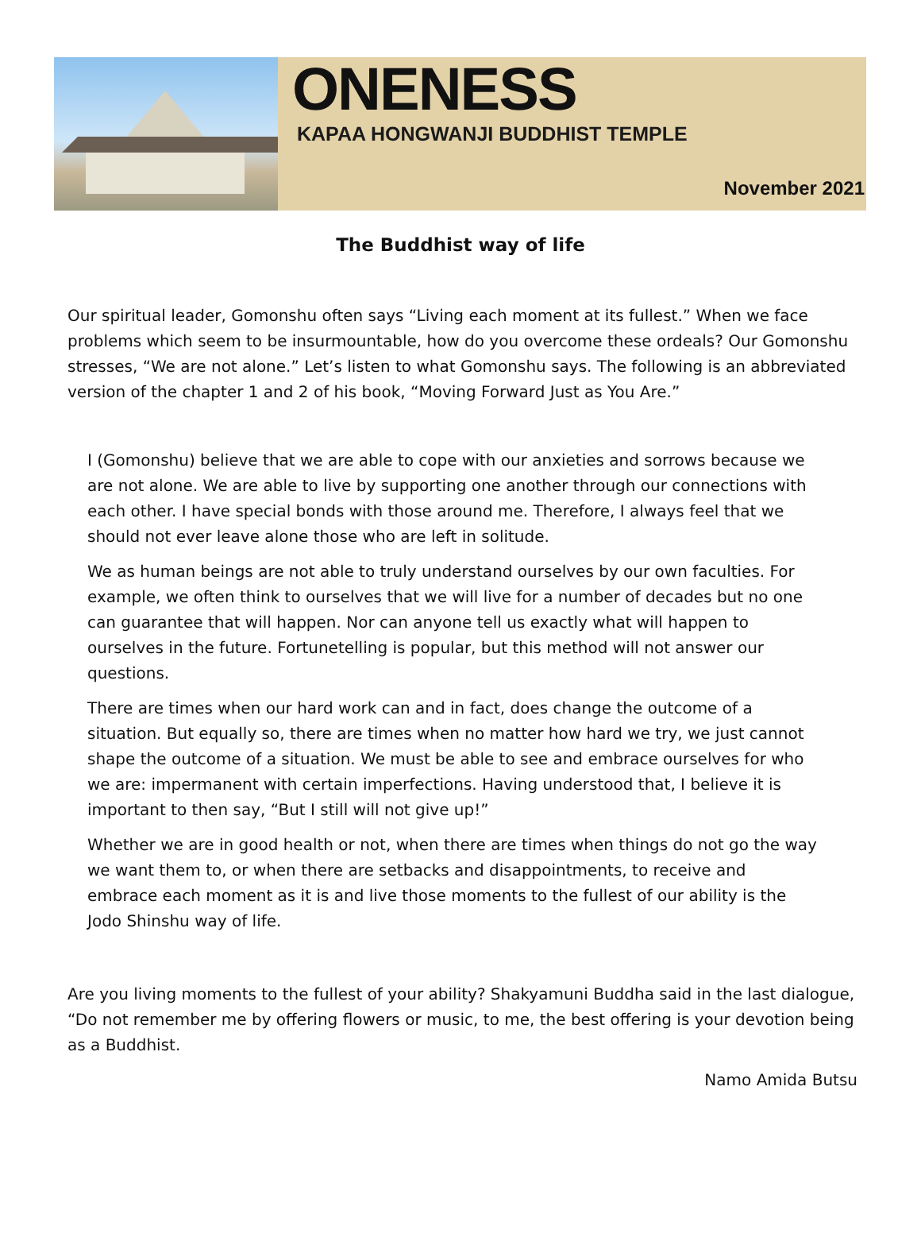ONENESS
KAPAA HONGWANJI BUDDHIST TEMPLE
November 2021
The Buddhist way of life
Our spiritual leader, Gomonshu often says “Living each moment at its fullest.” When we face problems which seem to be insurmountable, how do you overcome these ordeals? Our Gomonshu stresses, “We are not alone.” Let’s listen to what Gomonshu says. The following is an abbreviated version of the chapter 1 and 2 of his book, “Moving Forward Just as You Are.”
I (Gomonshu) believe that we are able to cope with our anxieties and sorrows because we are not alone. We are able to live by supporting one another through our connections with each other. I have special bonds with those around me. Therefore, I always feel that we should not ever leave alone those who are left in solitude.
We as human beings are not able to truly understand ourselves by our own faculties. For example, we often think to ourselves that we will live for a number of decades but no one can guarantee that will happen. Nor can anyone tell us exactly what will happen to ourselves in the future. Fortunetelling is popular, but this method will not answer our questions.
There are times when our hard work can and in fact, does change the outcome of a situation. But equally so, there are times when no matter how hard we try, we just cannot shape the outcome of a situation. We must be able to see and embrace ourselves for who we are: impermanent with certain imperfections. Having understood that, I believe it is important to then say, “But I still will not give up!”
Whether we are in good health or not, when there are times when things do not go the way we want them to, or when there are setbacks and disappointments, to receive and embrace each moment as it is and live those moments to the fullest of our ability is the Jodo Shinshu way of life.
Are you living moments to the fullest of your ability? Shakyamuni Buddha said in the last dialogue, “Do not remember me by offering flowers or music, to me, the best offering is your devotion being as a Buddhist.
Namo Amida Butsu